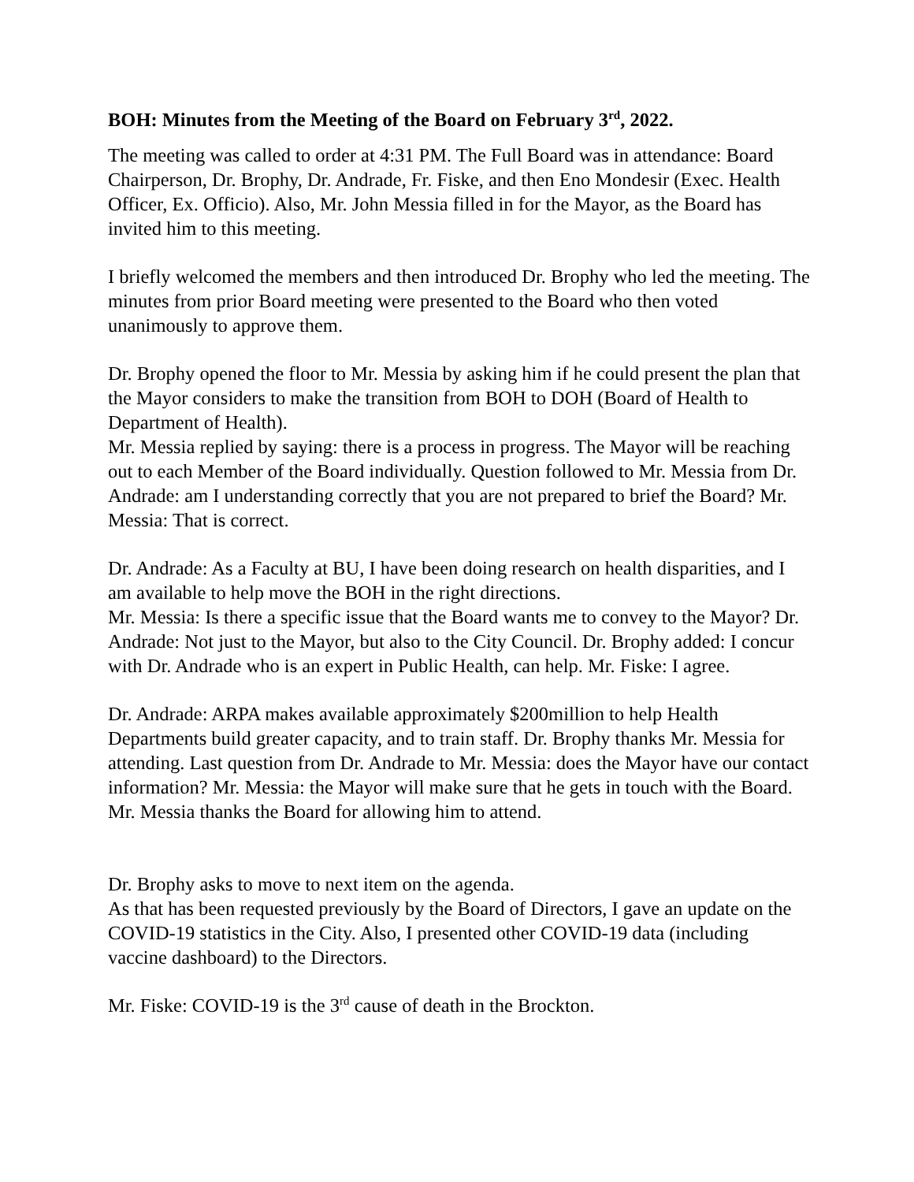BOH: Minutes from the Meeting of the Board on February 3<sup>rd</sup>, 2022.
The meeting was called to order at 4:31 PM. The Full Board was in attendance: Board Chairperson, Dr. Brophy, Dr. Andrade, Fr. Fiske, and then Eno Mondesir (Exec. Health Officer, Ex. Officio). Also, Mr. John Messia filled in for the Mayor, as the Board has invited him to this meeting.
I briefly welcomed the members and then introduced Dr. Brophy who led the meeting. The minutes from prior Board meeting were presented to the Board who then voted unanimously to approve them.
Dr. Brophy opened the floor to Mr. Messia by asking him if he could present the plan that the Mayor considers to make the transition from BOH to DOH (Board of Health to Department of Health).
Mr. Messia replied by saying: there is a process in progress. The Mayor will be reaching out to each Member of the Board individually. Question followed to Mr. Messia from Dr. Andrade: am I understanding correctly that you are not prepared to brief the Board? Mr. Messia: That is correct.
Dr. Andrade: As a Faculty at BU, I have been doing research on health disparities, and I am available to help move the BOH in the right directions.
Mr. Messia: Is there a specific issue that the Board wants me to convey to the Mayor? Dr. Andrade: Not just to the Mayor, but also to the City Council. Dr. Brophy added: I concur with Dr. Andrade who is an expert in Public Health, can help. Mr. Fiske: I agree.
Dr. Andrade: ARPA makes available approximately $200million to help Health Departments build greater capacity, and to train staff. Dr. Brophy thanks Mr. Messia for attending. Last question from Dr. Andrade to Mr. Messia: does the Mayor have our contact information? Mr. Messia: the Mayor will make sure that he gets in touch with the Board. Mr. Messia thanks the Board for allowing him to attend.
Dr. Brophy asks to move to next item on the agenda.
As that has been requested previously by the Board of Directors, I gave an update on the COVID-19 statistics in the City. Also, I presented other COVID-19 data (including vaccine dashboard) to the Directors.
Mr. Fiske: COVID-19 is the 3<sup>rd</sup> cause of death in the Brockton.